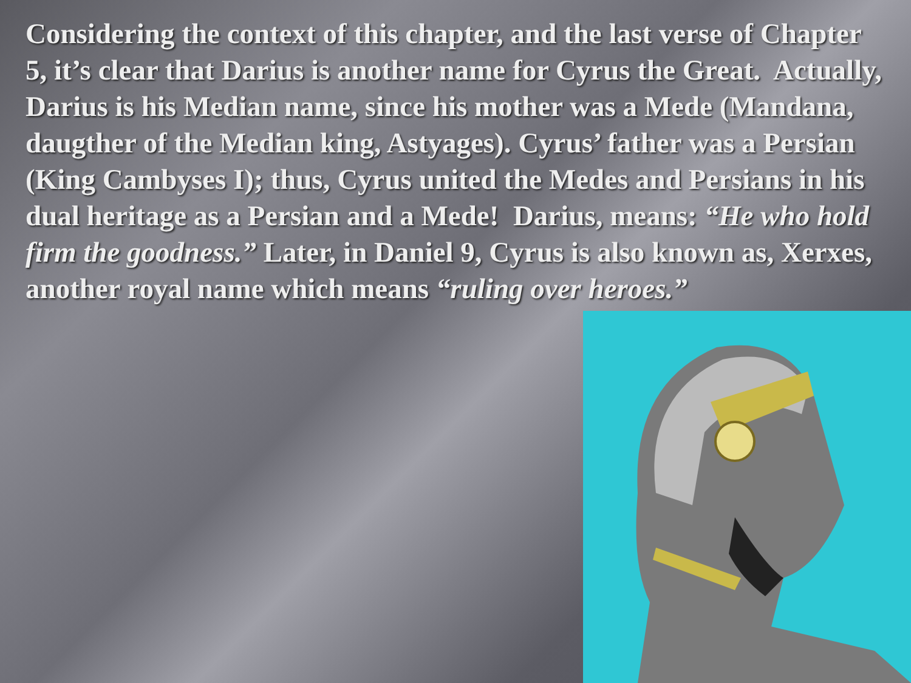Considering the context of this chapter, and the last verse of Chapter 5, it’s clear that Darius is another name for Cyrus the Great. Actually, Darius is his Median name, since his mother was a Mede (Mandana, daugther of the Median king, Astyages). Cyrus’ father was a Persian (King Cambyses I); thus, Cyrus united the Medes and Persians in his dual heritage as a Persian and a Mede! Darius, means: “He who hold firm the goodness.” Later, in Daniel 9, Cyrus is also known as, Xerxes, another royal name which means “ruling over heroes.”